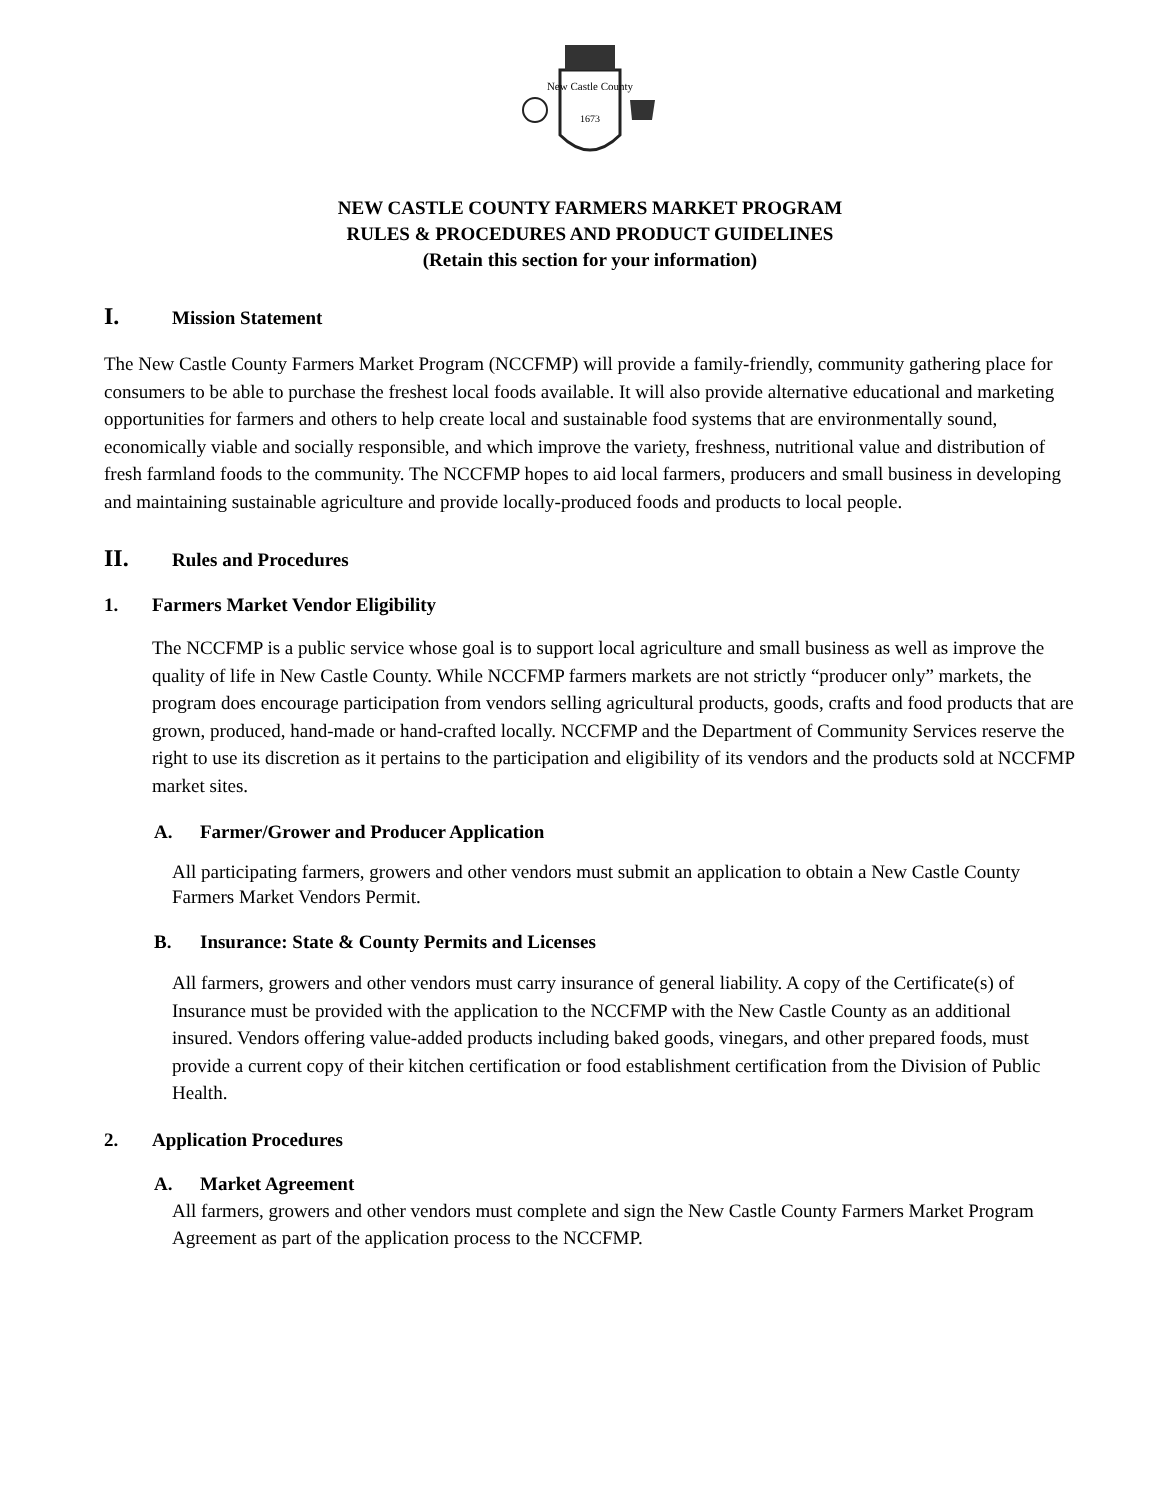New Castle County
1673
NEW CASTLE COUNTY FARMERS MARKET PROGRAM
RULES & PROCEDURES AND PRODUCT GUIDELINES
(Retain this section for your information)
I. Mission Statement
The New Castle County Farmers Market Program (NCCFMP) will provide a family-friendly, community gathering place for consumers to be able to purchase the freshest local foods available. It will also provide alternative educational and marketing opportunities for farmers and others to help create local and sustainable food systems that are environmentally sound, economically viable and socially responsible, and which improve the variety, freshness, nutritional value and distribution of fresh farmland foods to the community. The NCCFMP hopes to aid local farmers, producers and small business in developing and maintaining sustainable agriculture and provide locally-produced foods and products to local people.
II. Rules and Procedures
1. Farmers Market Vendor Eligibility
The NCCFMP is a public service whose goal is to support local agriculture and small business as well as improve the quality of life in New Castle County. While NCCFMP farmers markets are not strictly “producer only” markets, the program does encourage participation from vendors selling agricultural products, goods, crafts and food products that are grown, produced, hand-made or hand-crafted locally. NCCFMP and the Department of Community Services reserve the right to use its discretion as it pertains to the participation and eligibility of its vendors and the products sold at NCCFMP market sites.
A. Farmer/Grower and Producer Application
All participating farmers, growers and other vendors must submit an application to obtain a New Castle County Farmers Market Vendors Permit.
B. Insurance: State & County Permits and Licenses
All farmers, growers and other vendors must carry insurance of general liability. A copy of the Certificate(s) of Insurance must be provided with the application to the NCCFMP with the New Castle County as an additional insured. Vendors offering value-added products including baked goods, vinegars, and other prepared foods, must provide a current copy of their kitchen certification or food establishment certification from the Division of Public Health.
2. Application Procedures
A. Market Agreement
All farmers, growers and other vendors must complete and sign the New Castle County Farmers Market Program Agreement as part of the application process to the NCCFMP.